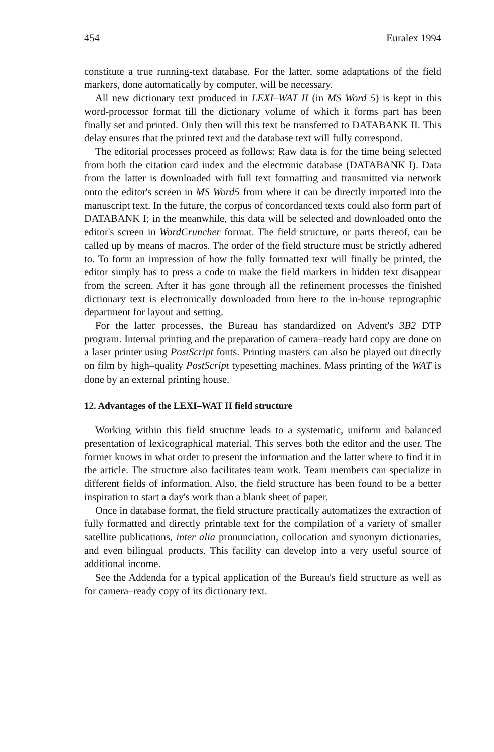454 Euralex 1994
constitute a true running-text database. For the latter, some adaptations of the field markers, done automatically by computer, will be necessary.
All new dictionary text produced in LEXI–WAT II (in MS Word 5) is kept in this word-processor format till the dictionary volume of which it forms part has been finally set and printed. Only then will this text be transferred to DATABANK II. This delay ensures that the printed text and the database text will fully correspond.
The editorial processes proceed as follows: Raw data is for the time being selected from both the citation card index and the electronic database (DATABANK I). Data from the latter is downloaded with full text formatting and transmitted via network onto the editor's screen in MS Word5 from where it can be directly imported into the manuscript text. In the future, the corpus of concordanced texts could also form part of DATABANK I; in the meanwhile, this data will be selected and downloaded onto the editor's screen in WordCruncher format. The field structure, or parts thereof, can be called up by means of macros. The order of the field structure must be strictly adhered to. To form an impression of how the fully formatted text will finally be printed, the editor simply has to press a code to make the field markers in hidden text disappear from the screen. After it has gone through all the refinement processes the finished dictionary text is electronically downloaded from here to the in-house reprographic department for layout and setting.
For the latter processes, the Bureau has standardized on Advent's 3B2 DTP program. Internal printing and the preparation of camera–ready hard copy are done on a laser printer using PostScript fonts. Printing masters can also be played out directly on film by high–quality PostScript typesetting machines. Mass printing of the WAT is done by an external printing house.
12. Advantages of the LEXI–WAT II field structure
Working within this field structure leads to a systematic, uniform and balanced presentation of lexicographical material. This serves both the editor and the user. The former knows in what order to present the information and the latter where to find it in the article. The structure also facilitates team work. Team members can specialize in different fields of information. Also, the field structure has been found to be a better inspiration to start a day's work than a blank sheet of paper.
Once in database format, the field structure practically automatizes the extraction of fully formatted and directly printable text for the compilation of a variety of smaller satellite publications, inter alia pronunciation, collocation and synonym dictionaries, and even bilingual products. This facility can develop into a very useful source of additional income.
See the Addenda for a typical application of the Bureau's field structure as well as for camera–ready copy of its dictionary text.